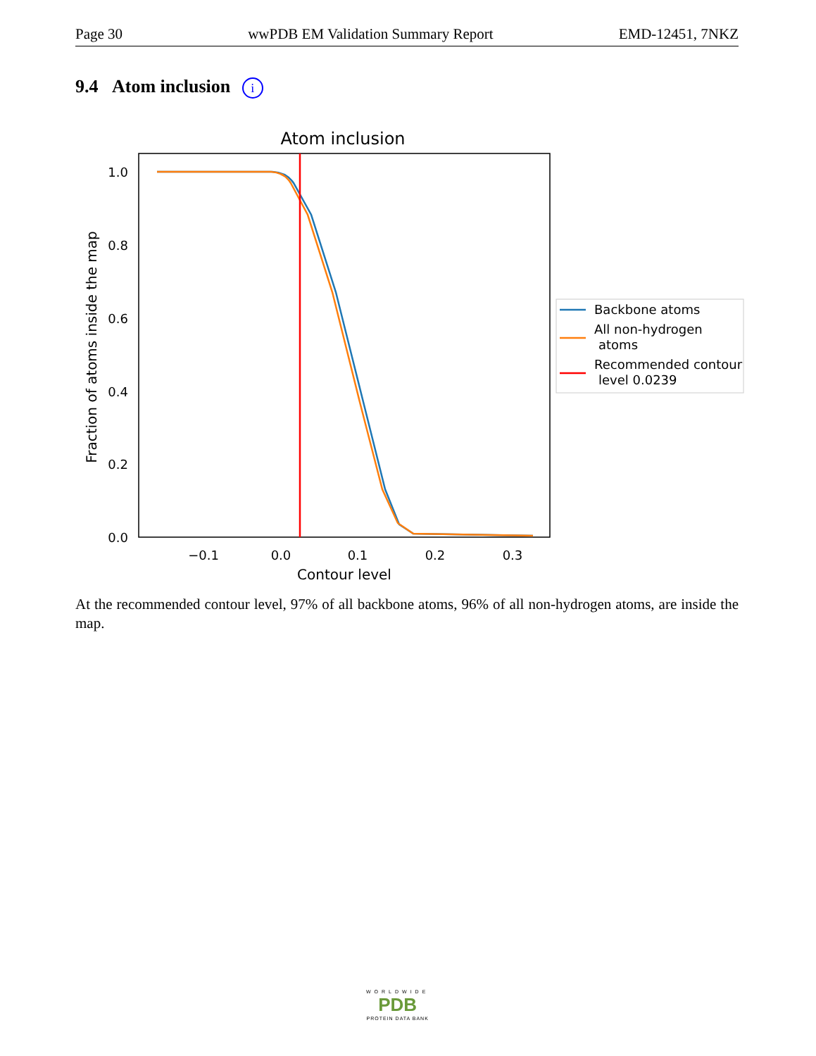Page 30 wwPDB EM Validation Summary Report EMD-12451, 7NKZ
9.4 Atom inclusion i
Atom inclusion
1.0
0.8
0.6
0.4
0.2
0.0
−0.1
0.0
0.1
0.2
0.3
Contour level
Fraction of atoms inside the map
Backbone atoms
All non-hydrogen
atoms
Recommended contour
level 0.0239
At the recommended contour level, 97% of all backbone atoms, 96% of all non-hydrogen atoms, are inside the map.
WORLDWIDE
PDB
PROTEIN DATA BANK